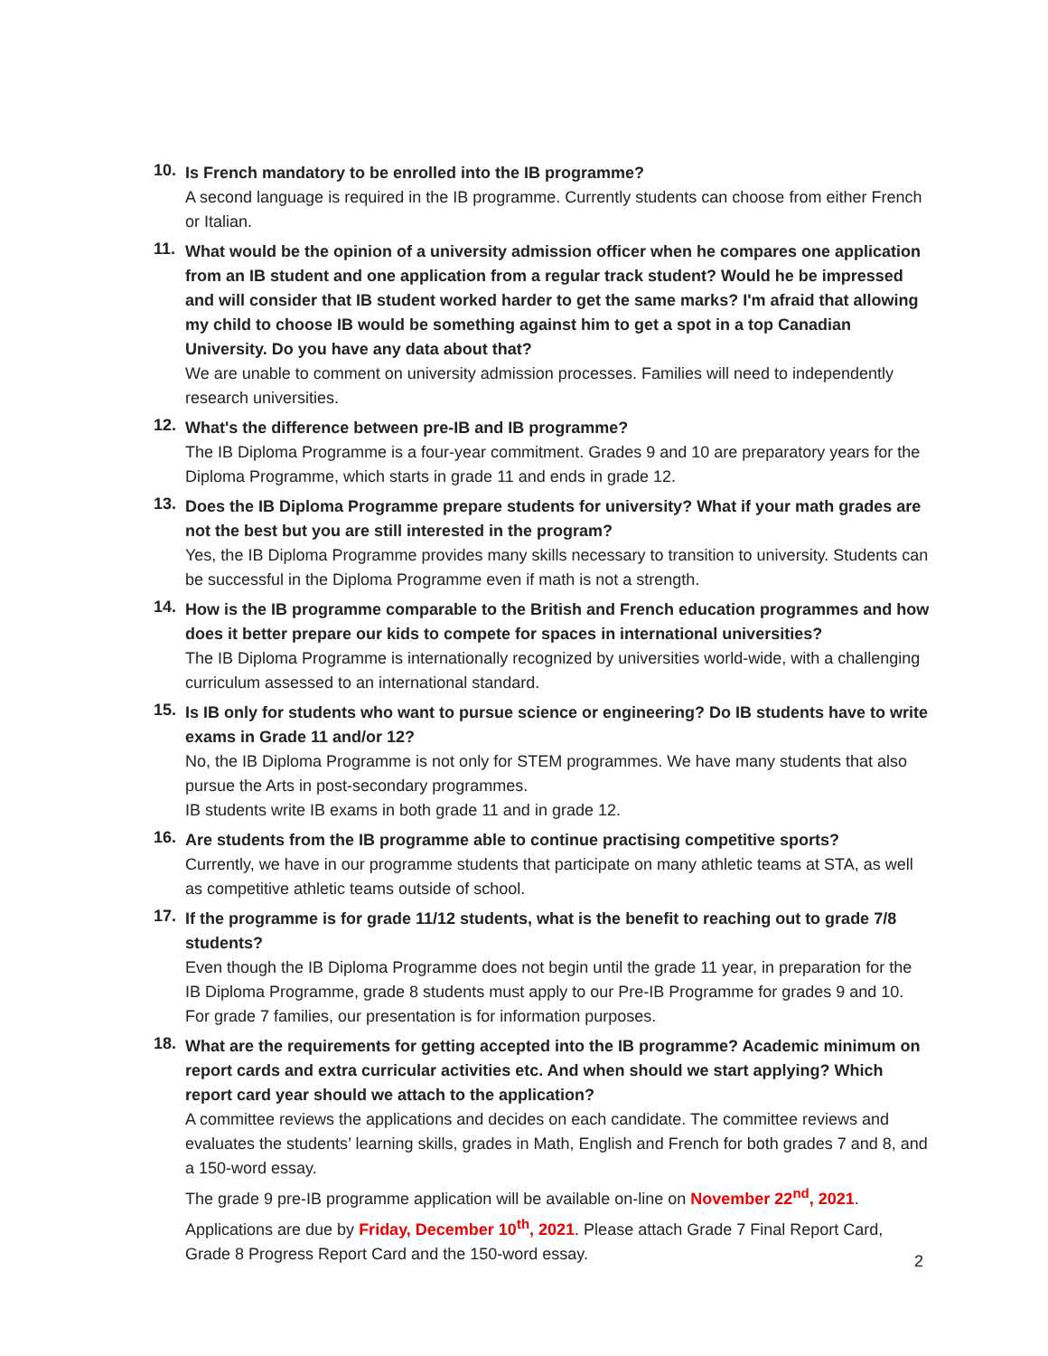10.
Is French mandatory to be enrolled into the IB programme?
A second language is required in the IB programme. Currently students can choose from either French or Italian.
11.
What would be the opinion of a university admission officer when he compares one application from an IB student and one application from a regular track student? Would he be impressed and will consider that IB student worked harder to get the same marks? I'm afraid that allowing my child to choose IB would be something against him to get a spot in a top Canadian University. Do you have any data about that?
We are unable to comment on university admission processes. Families will need to independently research universities.
12.
What's the difference between pre-IB and IB programme?
The IB Diploma Programme is a four-year commitment. Grades 9 and 10 are preparatory years for the Diploma Programme, which starts in grade 11 and ends in grade 12.
13.
Does the IB Diploma Programme prepare students for university? What if your math grades are not the best but you are still interested in the program?
Yes, the IB Diploma Programme provides many skills necessary to transition to university. Students can be successful in the Diploma Programme even if math is not a strength.
14.
How is the IB programme comparable to the British and French education programmes and how does it better prepare our kids to compete for spaces in international universities?
The IB Diploma Programme is internationally recognized by universities world-wide, with a challenging curriculum assessed to an international standard.
15.
Is IB only for students who want to pursue science or engineering? Do IB students have to write exams in Grade 11 and/or 12?
No, the IB Diploma Programme is not only for STEM programmes. We have many students that also pursue the Arts in post-secondary programmes.
IB students write IB exams in both grade 11 and in grade 12.
16.
Are students from the IB programme able to continue practising competitive sports?
Currently, we have in our programme students that participate on many athletic teams at STA, as well as competitive athletic teams outside of school.
17.
If the programme is for grade 11/12 students, what is the benefit to reaching out to grade 7/8 students?
Even though the IB Diploma Programme does not begin until the grade 11 year, in preparation for the IB Diploma Programme, grade 8 students must apply to our Pre-IB Programme for grades 9 and 10. For grade 7 families, our presentation is for information purposes.
18.
What are the requirements for getting accepted into the IB programme? Academic minimum on report cards and extra curricular activities etc. And when should we start applying? Which report card year should we attach to the application?
A committee reviews the applications and decides on each candidate. The committee reviews and evaluates the students’ learning skills, grades in Math, English and French for both grades 7 and 8, and a 150-word essay.
The grade 9 pre-IB programme application will be available on-line on November 22<sup>nd</sup>, 2021. Applications are due by Friday, December 10<sup>th</sup>, 2021. Please attach Grade 7 Final Report Card, Grade 8 Progress Report Card and the 150-word essay.
2